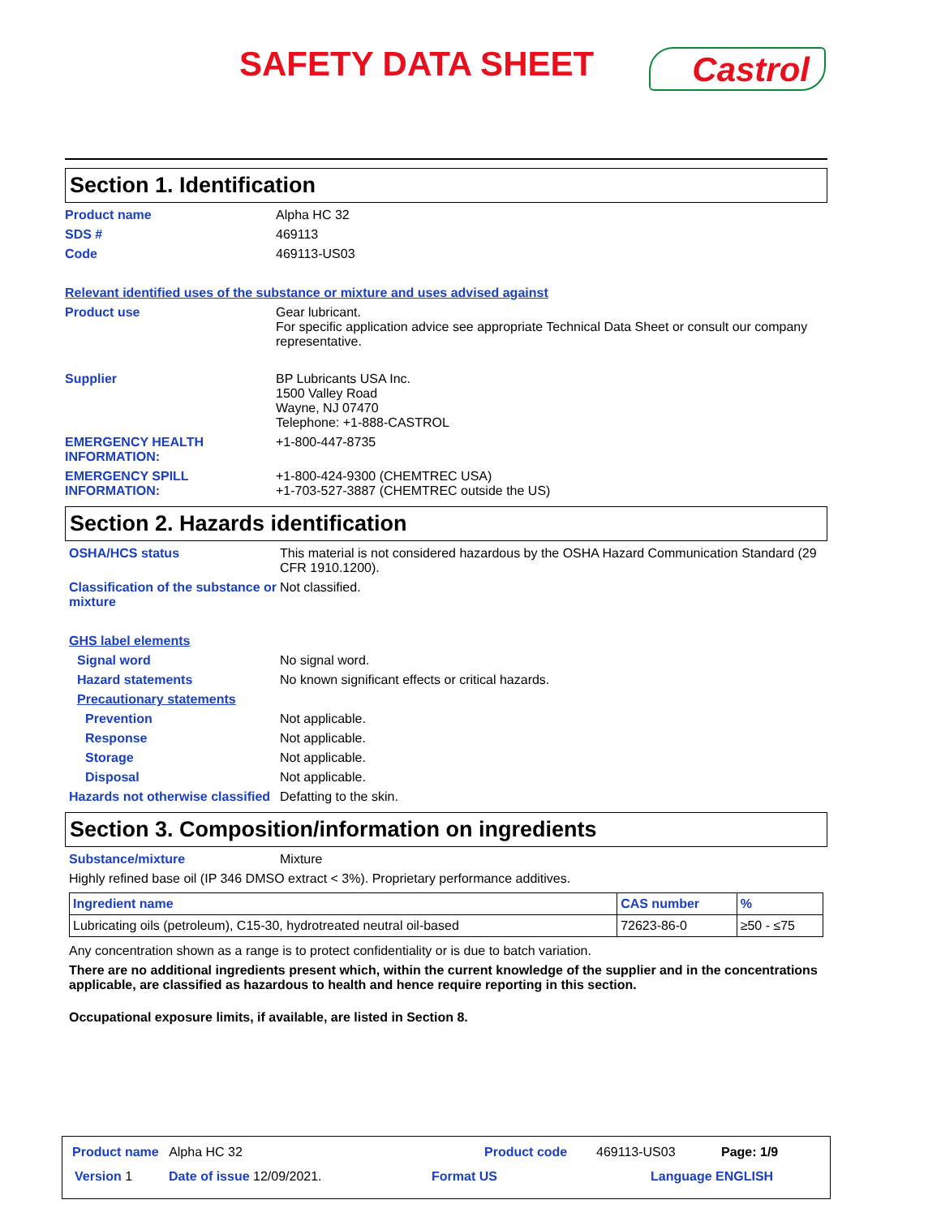SAFETY DATA SHEET Castrol
Section 1. Identification
Product name Alpha HC 32
SDS # 469113
Code 469113-US03
Relevant identified uses of the substance or mixture and uses advised against
Product use Gear lubricant.
For specific application advice see appropriate Technical Data Sheet or consult our company representative.
Supplier BP Lubricants USA Inc.
1500 Valley Road
Wayne, NJ 07470
Telephone: +1-888-CASTROL
EMERGENCY HEALTH INFORMATION:
+1-800-447-8735
EMERGENCY SPILL INFORMATION:
+1-800-424-9300 (CHEMTREC USA)
+1-703-527-3887 (CHEMTREC outside the US)
Section 2. Hazards identification
OSHA/HCS status This material is not considered hazardous by the OSHA Hazard Communication Standard (29 CFR 1910.1200).
Classification of the substance or mixture
Not classified.
GHS label elements
Signal word No signal word.
Hazard statements No known significant effects or critical hazards.
Precautionary statements
Prevention Not applicable.
Response Not applicable.
Storage Not applicable.
Disposal Not applicable.
Hazards not otherwise classified
Defatting to the skin.
Section 3. Composition/information on ingredients
Substance/mixture Mixture
Highly refined base oil (IP 346 DMSO extract < 3%). Proprietary performance additives.
| Ingredient name | CAS number | % |
| --- | --- | --- |
| Lubricating oils (petroleum), C15-30, hydrotreated neutral oil-based | 72623-86-0 | ≥50 - ≤75 |
Any concentration shown as a range is to protect confidentiality or is due to batch variation.
There are no additional ingredients present which, within the current knowledge of the supplier and in the concentrations applicable, are classified as hazardous to health and hence require reporting in this section.
Occupational exposure limits, if available, are listed in Section 8.
Product name Alpha HC 32 Product code 469113-US03 Page: 1/9
Version 1 Date of issue 12/09/2021. Format US Language ENGLISH